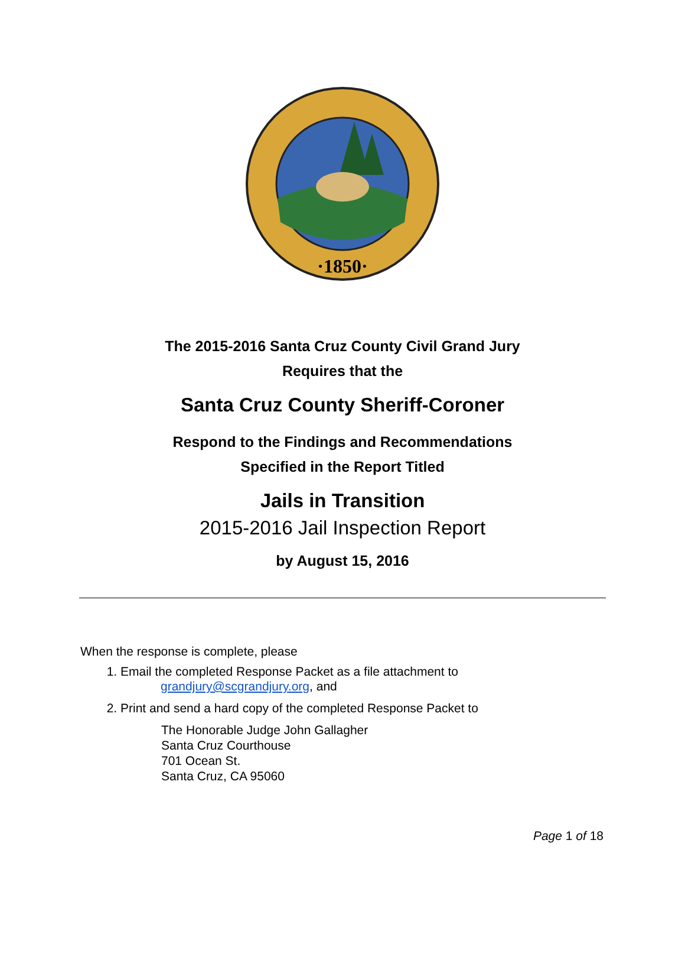·1850·
The 2015-2016 Santa Cruz County Civil Grand Jury
Requires that the
Santa Cruz County Sheriff-Coroner
Respond to the Findings and Recommendations
Specified in the Report Titled
Jails in Transition
2015-2016 Jail Inspection Report
by August 15, 2016
When the response is complete, please
1. Email the completed Response Packet as a file attachment to
grandjury@scgrandjury.org, and
2. Print and send a hard copy of the completed Response Packet to
The Honorable Judge John Gallagher
Santa Cruz Courthouse
701 Ocean St.
Santa Cruz, CA 95060
Page 1 of 18